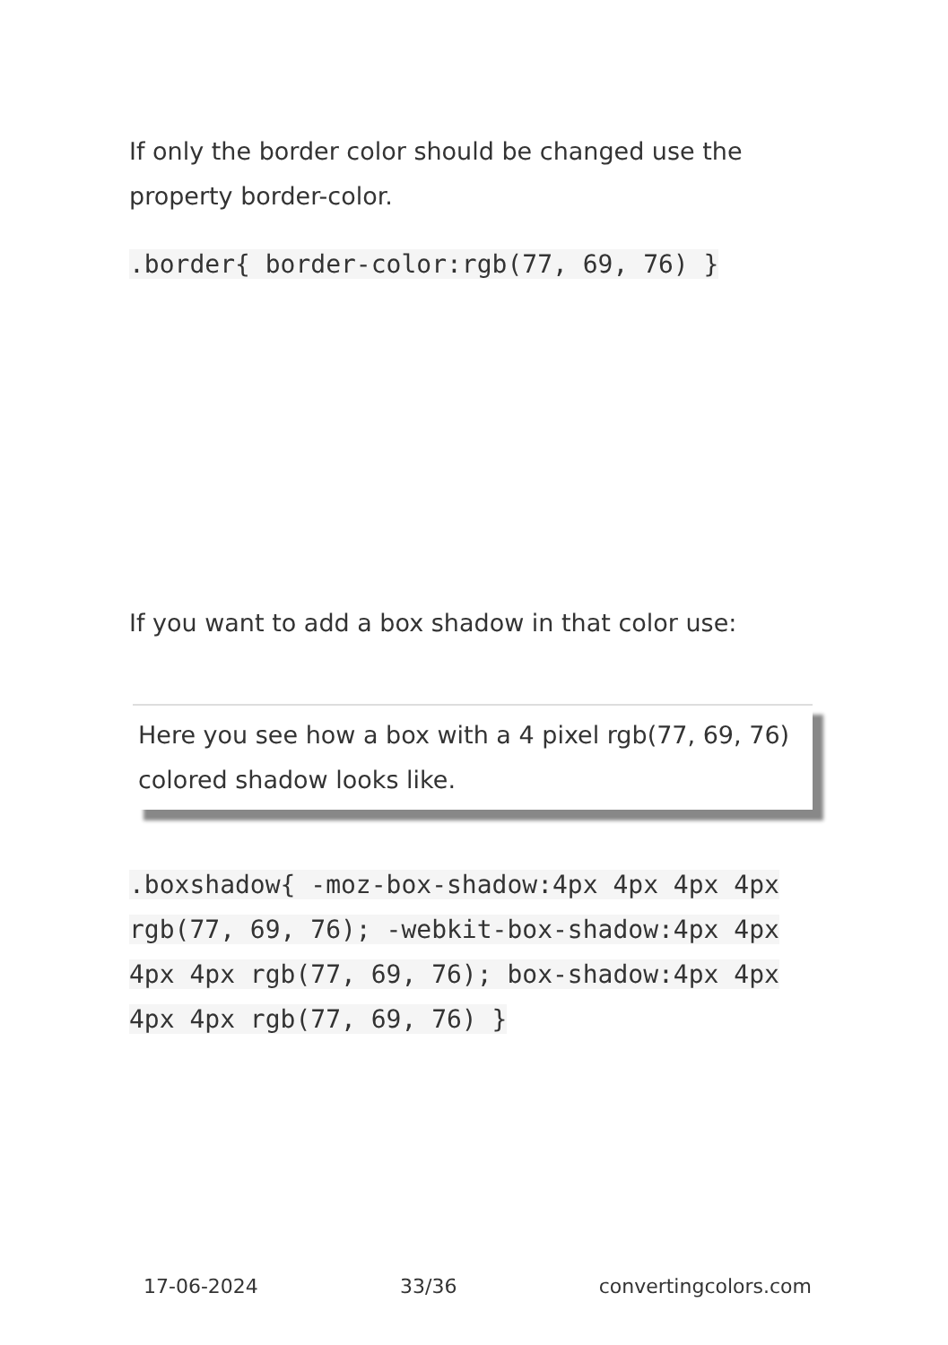If only the border color should be changed use the property border-color.
.border{ border-color:rgb(77, 69, 76) }
If you want to add a box shadow in that color use:
Here you see how a box with a 4 pixel rgb(77, 69, 76) colored shadow looks like.
.boxshadow{ -moz-box-shadow:4px 4px 4px 4px rgb(77, 69, 76); -webkit-box-shadow:4px 4px 4px 4px rgb(77, 69, 76); box-shadow:4px 4px 4px 4px rgb(77, 69, 76) }
17-06-2024 33/36 convertingcolors.com